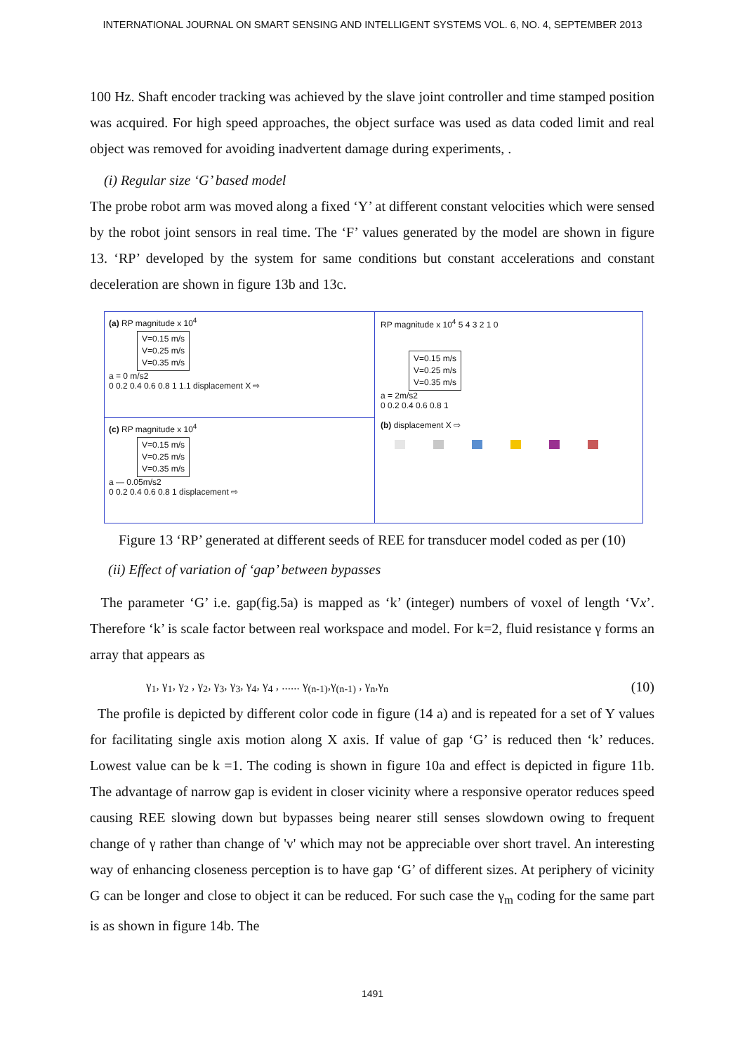INTERNATIONAL JOURNAL ON SMART SENSING AND INTELLIGENT SYSTEMS VOL. 6, NO. 4, SEPTEMBER 2013
100 Hz. Shaft encoder tracking was achieved by the slave joint controller and time stamped position was acquired. For high speed approaches, the object surface was used as data coded limit and real object was removed for avoiding inadvertent damage during experiments, .
(i) Regular size ‘G’ based model
The probe robot arm was moved along a fixed ‘Y’ at different constant velocities which were sensed by the robot joint sensors in real time. The ‘F’ values generated by the model are shown in figure 13. ‘RP’ developed by the system for same conditions but constant accelerations and constant deceleration are shown in figure 13b and 13c.
(a) RP magnitude x 10<sup>4</sup>
V=0.15 m/s
V=0.25 m/s
V=0.35 m/s
a = 0 m/s2
0 0.2 0.4 0.6 0.8 1 1.1 displacement X ⇨
(c) RP magnitude x 10<sup>4</sup>
V=0.15 m/s
V=0.25 m/s
V=0.35 m/s
a — 0.05m/s2
0 0.2 0.4 0.6 0.8 1 displacement ⇨
RP magnitude x 10<sup>4</sup> 5 4 3 2 1 0
V=0.15 m/s
V=0.25 m/s
V=0.35 m/s
a = 2m/s2
0 0.2 0.4 0.6 0.8 1
(b) displacement X ⇨
Figure 13 ‘RP’ generated at different seeds of REE for transducer model coded as per (10)
(ii) Effect of variation of ‘gap’ between bypasses
The parameter ‘G’ i.e. gap(fig.5a) is mapped as ‘k’ (integer) numbers of voxel of length ‘Vx’. Therefore ‘k’ is scale factor between real workspace and model. For k=2, fluid resistance γ forms an array that appears as
γ<sub>1</sub>, γ<sub>1</sub>, γ<sub>2</sub> , γ<sub>2</sub>, γ<sub>3</sub>, γ<sub>3</sub>, γ<sub>4</sub>, γ<sub>4</sub> , ...... γ<sub>(n-1)</sub>,γ<sub>(n-1)</sub> , γ<sub>n</sub>,γ<sub>n</sub> (10)
The profile is depicted by different color code in figure (14 a) and is repeated for a set of Y values for facilitating single axis motion along X axis. If value of gap ‘G’ is reduced then ‘k’ reduces. Lowest value can be k =1. The coding is shown in figure 10a and effect is depicted in figure 11b. The advantage of narrow gap is evident in closer vicinity where a responsive operator reduces speed causing REE slowing down but bypasses being nearer still senses slowdown owing to frequent change of γ rather than change of 'v' which may not be appreciable over short travel. An interesting way of enhancing closeness perception is to have gap ‘G’ of different sizes. At periphery of vicinity G can be longer and close to object it can be reduced. For such case the γ<sub>m</sub> coding for the same part is as shown in figure 14b. The
1491